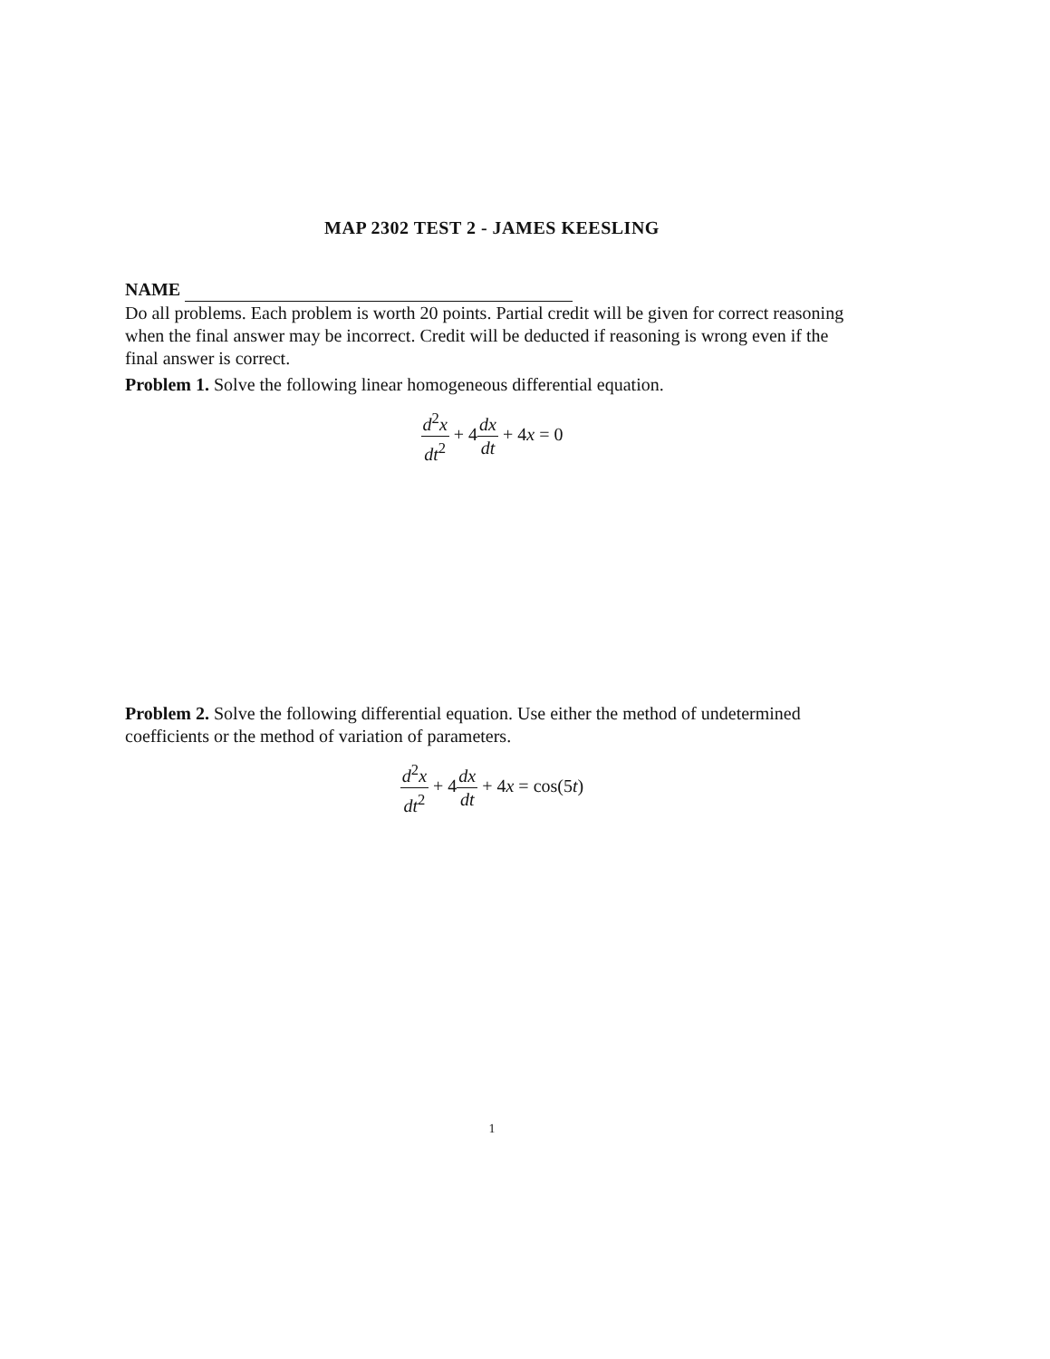MAP 2302 TEST 2 - JAMES KEESLING
NAME
Do all problems. Each problem is worth 20 points. Partial credit will be given for correct reasoning when the final answer may be incorrect. Credit will be deducted if reasoning is wrong even if the final answer is correct.
Problem 1. Solve the following linear homogeneous differential equation.
d<sup>2</sup>x dt<sup>2</sup> + 4dx dt + 4x = 0
Problem 2. Solve the following differential equation. Use either the method of undetermined coefficients or the method of variation of parameters.
d<sup>2</sup>x dt<sup>2</sup> + 4dx dt + 4x = cos(5t)
1